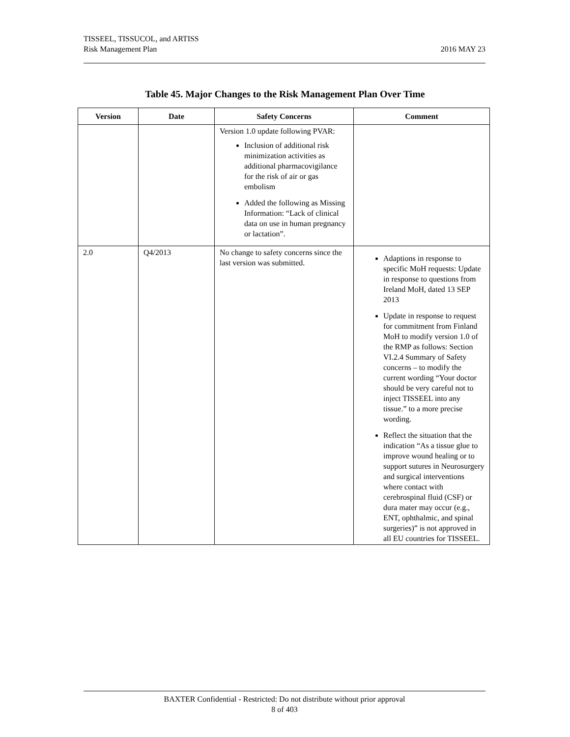TISSEEL, TISSUCOL, and ARTISS
Risk Management Plan
2016 MAY 23
Table 45. Major Changes to the Risk Management Plan Over Time
| Version | Date | Safety Concerns | Comment |
| --- | --- | --- | --- |
| | | Version 1.0 update following PVAR: Inclusion of additional risk minimization activities as additional pharmacovigilance for the risk of air or gas embolism Added the following as Missing Information: “Lack of clinical data on use in human pregnancy or lactation”. | |
| 2.0 | Q4/2013 | No change to safety concerns since the last version was submitted. | Adaptions in response to specific MoH requests: Update in response to questions from Ireland MoH, dated 13 SEP 2013 Update in response to request for commitment from Finland MoH to modify version 1.0 of the RMP as follows: Section VI.2.4 Summary of Safety concerns – to modify the current wording “Your doctor should be very careful not to inject TISSEEL into any tissue.” to a more precise wording. Reflect the situation that the indication “As a tissue glue to improve wound healing or to support sutures in Neurosurgery and surgical interventions where contact with cerebrospinal fluid (CSF) or dura mater may occur (e.g., ENT, ophthalmic, and spinal surgeries)” is not approved in all EU countries for TISSEEL. |
BAXTER Confidential - Restricted: Do not distribute without prior approval
8 of 403